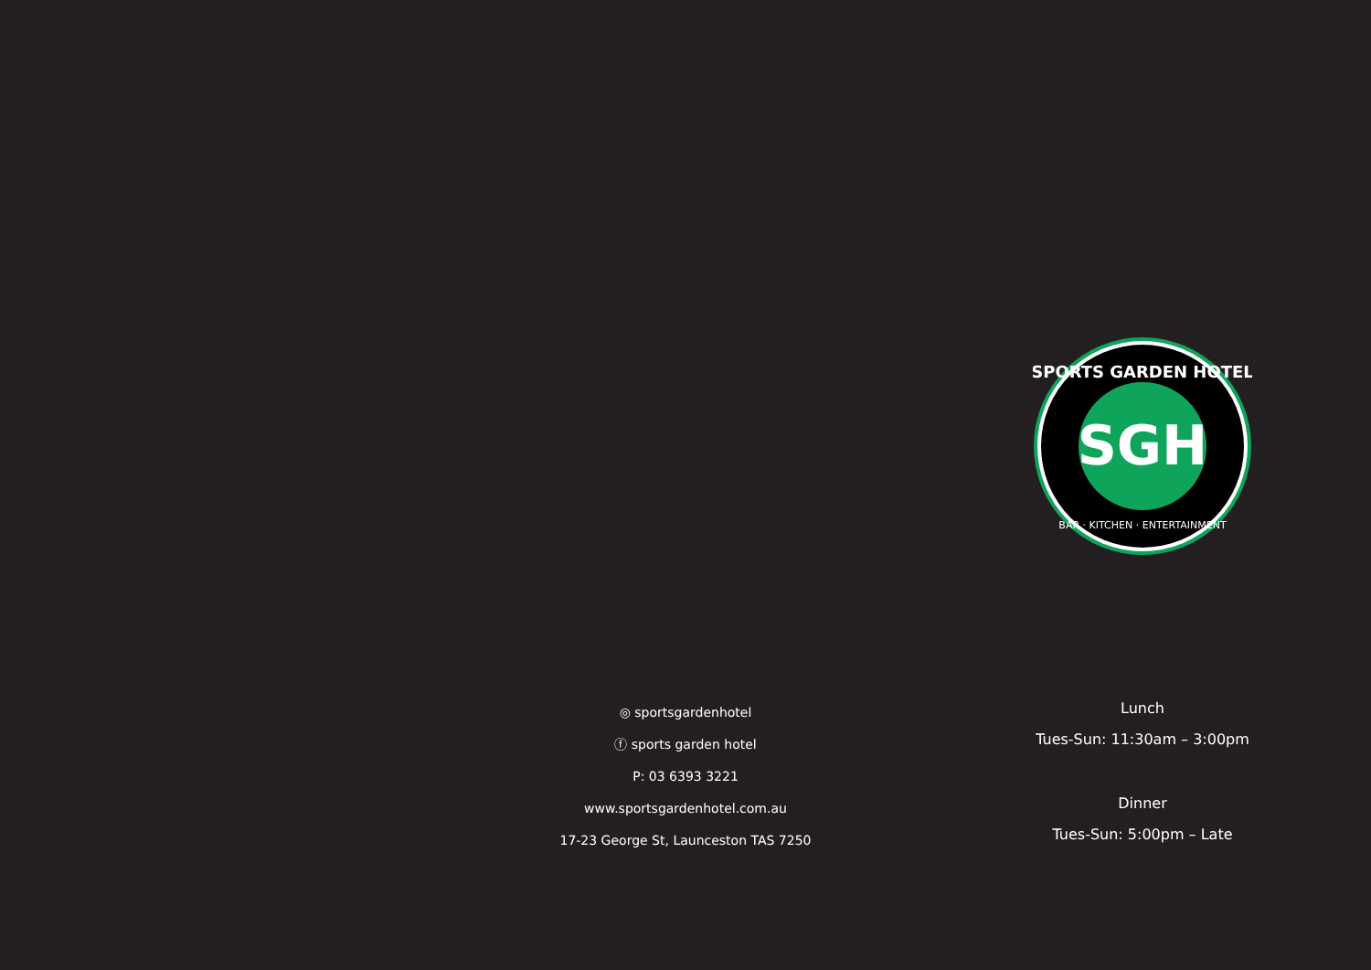SGH
SPORTS GARDEN HOTEL
BAR · KITCHEN · ENTERTAINMENT
◎ sportsgardenhotel
ⓕ sports garden hotel
P: 03 6393 3221
www.sportsgardenhotel.com.au
17-23 George St, Launceston TAS 7250
Lunch
Tues-Sun: 11:30am – 3:00pm
Dinner
Tues-Sun: 5:00pm – Late